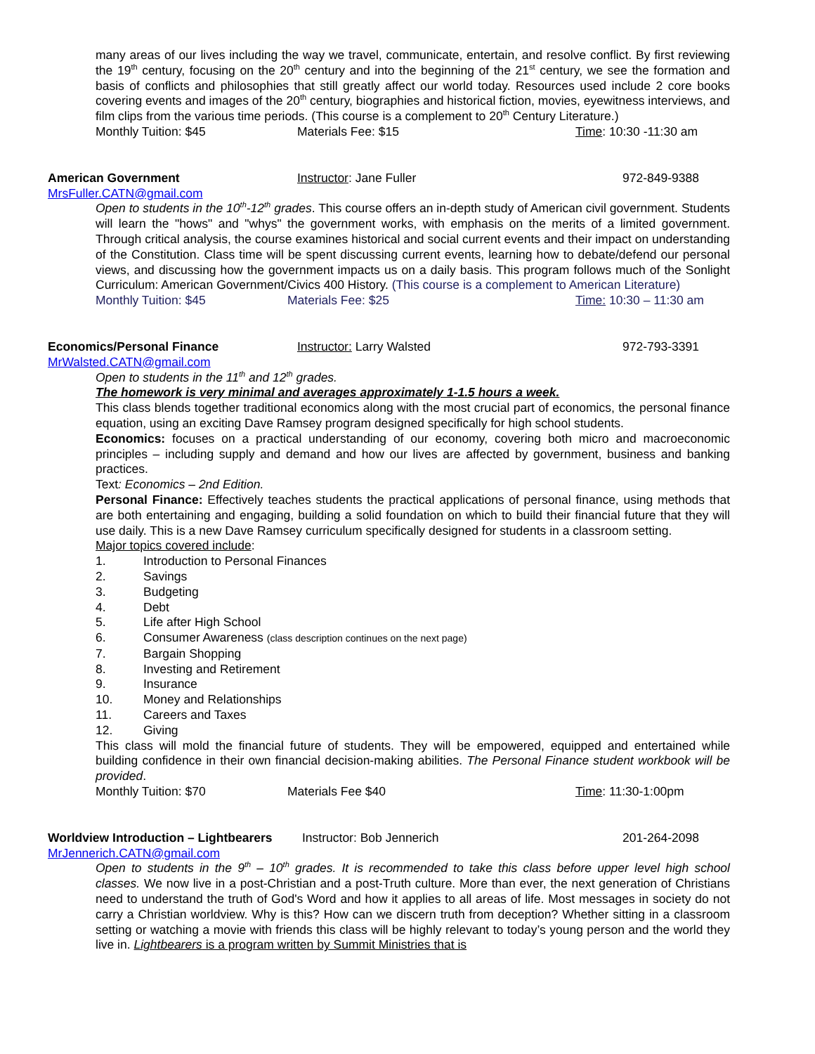many areas of our lives including the way we travel, communicate, entertain, and resolve conflict. By first reviewing the 19<sup>th</sup> century, focusing on the 20<sup>th</sup> century and into the beginning of the 21<sup>st</sup> century, we see the formation and basis of conflicts and philosophies that still greatly affect our world today. Resources used include 2 core books covering events and images of the 20<sup>th</sup> century, biographies and historical fiction, movies, eyewitness interviews, and film clips from the various time periods. (This course is a complement to 20<sup>th</sup> Century Literature.)
Monthly Tuition: $45 Materials Fee: $15 Time: 10:30 -11:30 am
American Government Instructor: Jane Fuller 972-849-9388
MrsFuller.CATN@gmail.com
Open to students in the 10<sup>th</sup>-12<sup>th</sup> grades. This course offers an in-depth study of American civil government. Students will learn the "hows" and "whys" the government works, with emphasis on the merits of a limited government. Through critical analysis, the course examines historical and social current events and their impact on understanding of the Constitution. Class time will be spent discussing current events, learning how to debate/defend our personal views, and discussing how the government impacts us on a daily basis. This program follows much of the Sonlight Curriculum: American Government/Civics 400 History. (This course is a complement to American Literature)
Monthly Tuition: $45 Materials Fee: $25 Time: 10:30 – 11:30 am
Economics/Personal Finance Instructor: Larry Walsted 972-793-3391
MrWalsted.CATN@gmail.com
Open to students in the 11<sup>th</sup> and 12<sup>th</sup> grades.
The homework is very minimal and averages approximately 1-1.5 hours a week.
This class blends together traditional economics along with the most crucial part of economics, the personal finance equation, using an exciting Dave Ramsey program designed specifically for high school students.
Economics: focuses on a practical understanding of our economy, covering both micro and macroeconomic principles – including supply and demand and how our lives are affected by government, business and banking practices.
Text: Economics – 2nd Edition.
Personal Finance: Effectively teaches students the practical applications of personal finance, using methods that are both entertaining and engaging, building a solid foundation on which to build their financial future that they will use daily. This is a new Dave Ramsey curriculum specifically designed for students in a classroom setting.
Major topics covered include:
1. Introduction to Personal Finances
2. Savings
3. Budgeting
4. Debt
5. Life after High School
6. Consumer Awareness (class description continues on the next page)
7. Bargain Shopping
8. Investing and Retirement
9. Insurance
10. Money and Relationships
11. Careers and Taxes
12. Giving
This class will mold the financial future of students. They will be empowered, equipped and entertained while building confidence in their own financial decision-making abilities. The Personal Finance student workbook will be provided.
Monthly Tuition: $70 Materials Fee $40 Time: 11:30-1:00pm
Worldview Introduction – Lightbearers Instructor: Bob Jennerich 201-264-2098
MrJennerich.CATN@gmail.com
Open to students in the 9<sup>th</sup> – 10<sup>th</sup> grades. It is recommended to take this class before upper level high school classes. We now live in a post-Christian and a post-Truth culture. More than ever, the next generation of Christians need to understand the truth of God's Word and how it applies to all areas of life. Most messages in society do not carry a Christian worldview. Why is this? How can we discern truth from deception? Whether sitting in a classroom setting or watching a movie with friends this class will be highly relevant to today’s young person and the world they live in. Lightbearers is a program written by Summit Ministries that is